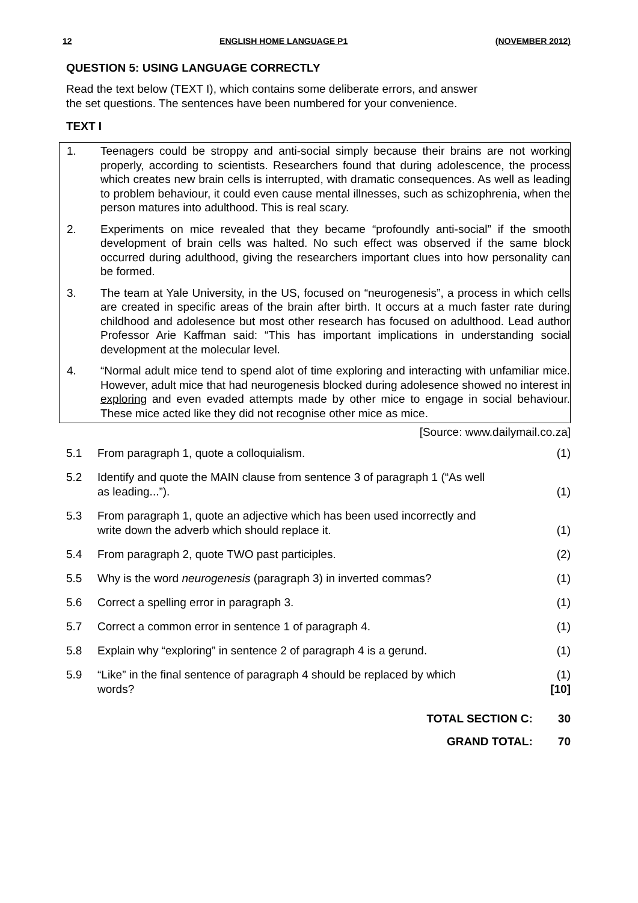12 ENGLISH HOME LANGUAGE P1 (NOVEMBER 2012)
QUESTION 5: USING LANGUAGE CORRECTLY
Read the text below (TEXT I), which contains some deliberate errors, and answer
the set questions. The sentences have been numbered for your convenience.
TEXT I
1. Teenagers could be stroppy and anti-social simply because their brains are not working properly, according to scientists. Researchers found that during adolescence, the process which creates new brain cells is interrupted, with dramatic consequences. As well as leading to problem behaviour, it could even cause mental illnesses, such as schizophrenia, when the person matures into adulthood. This is real scary.
2. Experiments on mice revealed that they became “profoundly anti-social” if the smooth development of brain cells was halted. No such effect was observed if the same block occurred during adulthood, giving the researchers important clues into how personality can be formed.
3. The team at Yale University, in the US, focused on “neurogenesis”, a process in which cells are created in specific areas of the brain after birth. It occurs at a much faster rate during childhood and adolesence but most other research has focused on adulthood. Lead author Professor Arie Kaffman said: “This has important implications in understanding social development at the molecular level.
4. “Normal adult mice tend to spend alot of time exploring and interacting with unfamiliar mice. However, adult mice that had neurogenesis blocked during adolesence showed no interest in exploring and even evaded attempts made by other mice to engage in social behaviour. These mice acted like they did not recognise other mice as mice.
[Source: www.dailymail.co.za]
| 5.1 | From paragraph 1, quote a colloquialism. | (1) |
| 5.2 | Identify and quote the MAIN clause from sentence 3 of paragraph 1 (“As well as leading...”). | (1) |
| 5.3 | From paragraph 1, quote an adjective which has been used incorrectly and write down the adverb which should replace it. | (1) |
| 5.4 | From paragraph 2, quote TWO past participles. | (2) |
| 5.5 | Why is the word neurogenesis (paragraph 3) in inverted commas? | (1) |
| 5.6 | Correct a spelling error in paragraph 3. | (1) |
| 5.7 | Correct a common error in sentence 1 of paragraph 4. | (1) |
| 5.8 | Explain why “exploring” in sentence 2 of paragraph 4 is a gerund. | (1) |
| 5.9 | “Like” in the final sentence of paragraph 4 should be replaced by which words? | (1) [10] |
TOTAL SECTION C: 30
GRAND TOTAL: 70